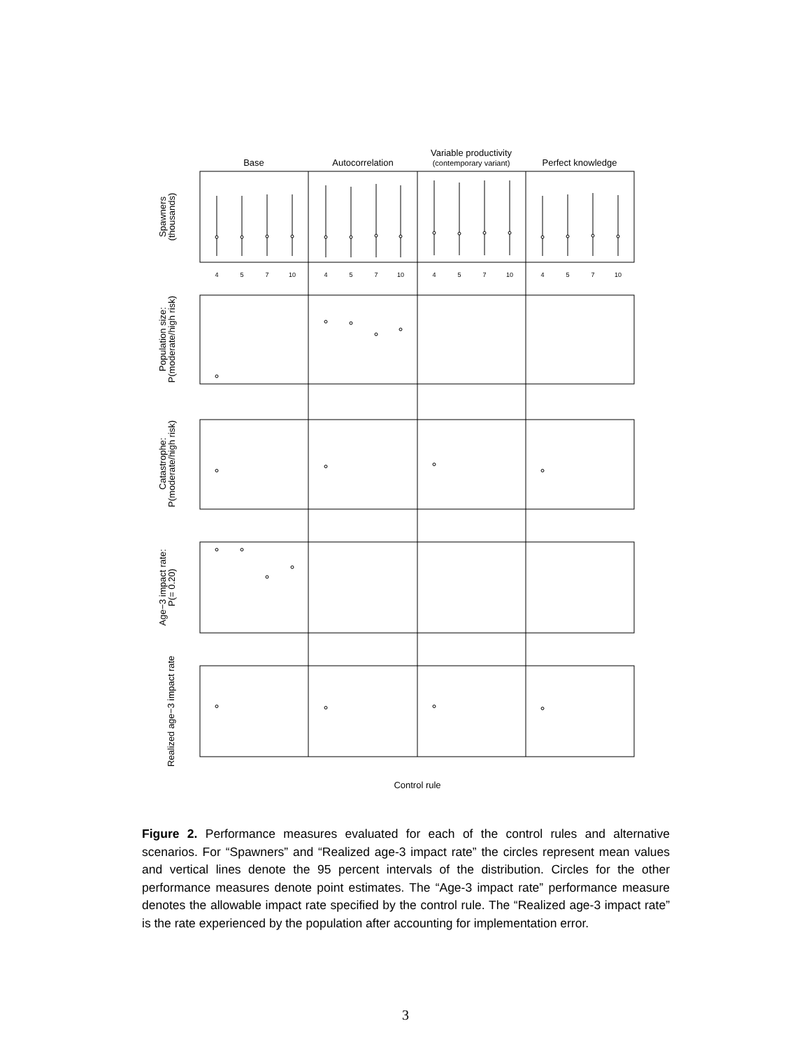Base
Autocorrelation
Variable productivity
(contemporary variant)
Perfect knowledge
Control rule
Spawners
(thousands)
Population size:
P(moderate/high risk)
Catastrophe:
P(moderate/high risk)
Age−3 impact rate:
P(= 0.20)
Realized age−3 impact rate
4
5
7
10
4
5
7
10
4
5
7
10
4
5
7
10
Figure 2. Performance measures evaluated for each of the control rules and alternative scenarios. For “Spawners” and “Realized age-3 impact rate” the circles represent mean values and vertical lines denote the 95 percent intervals of the distribution. Circles for the other performance measures denote point estimates. The “Age-3 impact rate” performance measure denotes the allowable impact rate specified by the control rule. The “Realized age-3 impact rate” is the rate experienced by the population after accounting for implementation error.
3